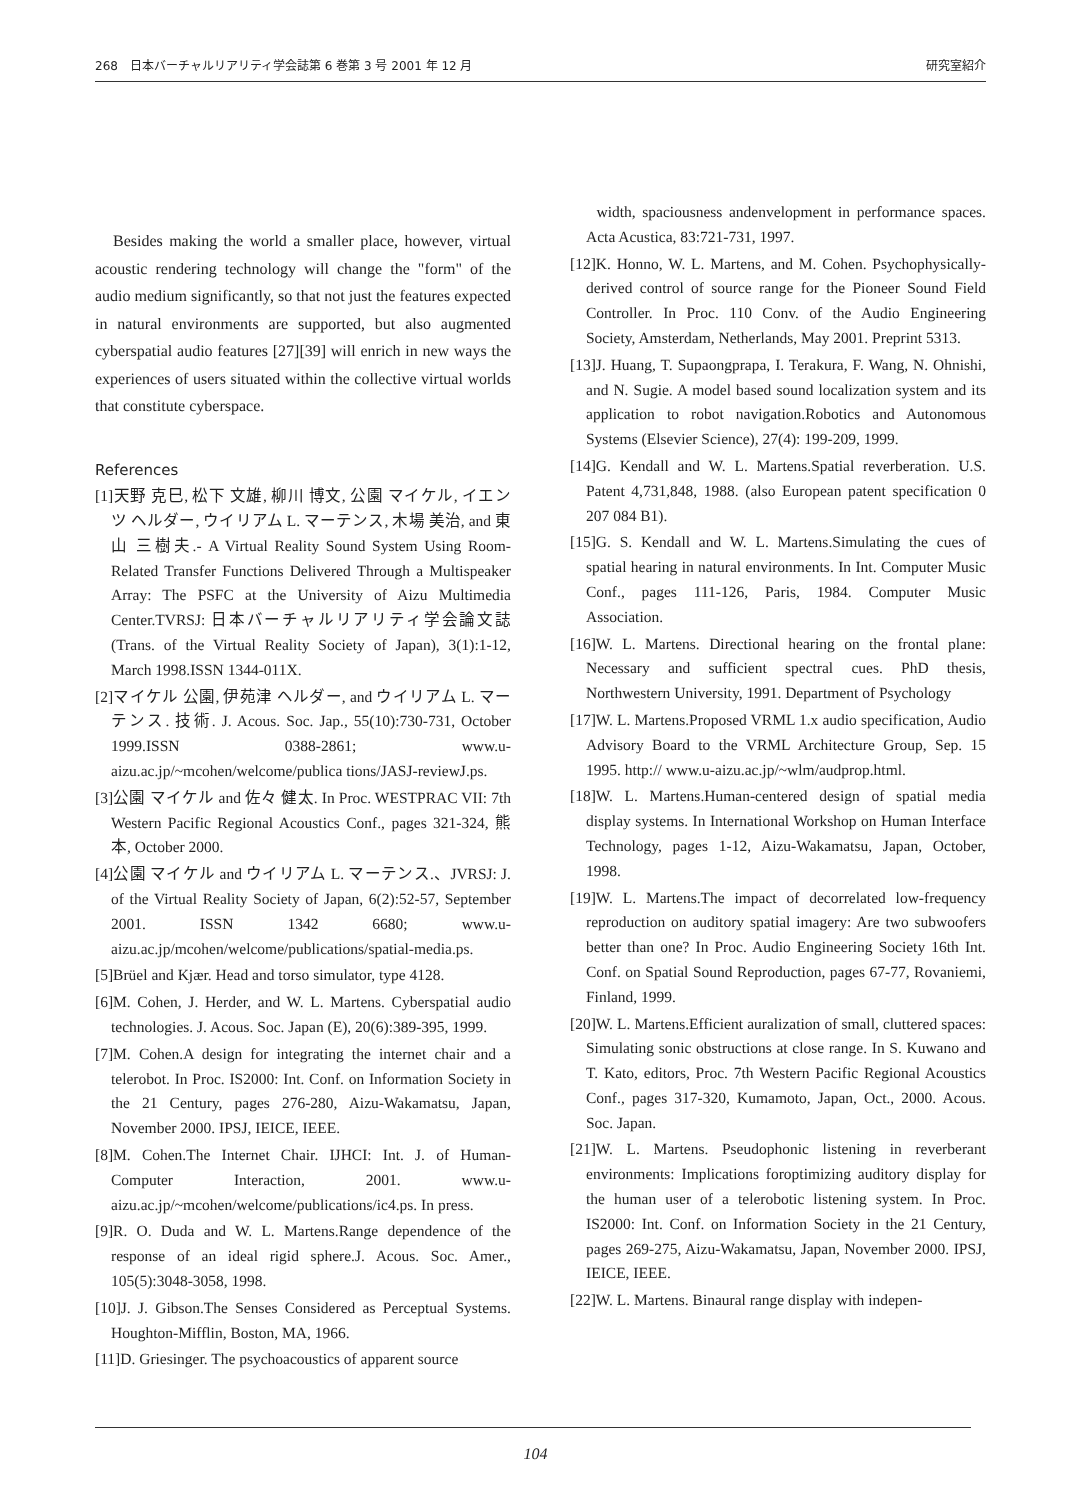268　日本バーチャルリアリティ学会誌第 6 巻第 3 号 2001 年 12 月 研究室紹介
Besides making the world a smaller place, however, virtual acoustic rendering technology will change the "form" of the audio medium significantly, so that not just the features expected in natural environments are supported, but also augmented cyberspatial audio features [27][39] will enrich in new ways the experiences of users situated within the collective virtual worlds that constitute cyberspace.
References
[1]天野 克巳, 松下 文雄, 柳川 博文, 公園 マイケル, イエンツ ヘルダー, ウイリアム L. マーテンス, 木場 美治, and 東山 三樹夫.- A Virtual Reality Sound System Using Room-Related Transfer Functions Delivered Through a Multispeaker Array: The PSFC at the University of Aizu Multimedia Center.TVRSJ: 日本バーチャルリアリティ学会論文誌 (Trans. of the Virtual Reality Society of Japan), 3(1):1-12, March 1998.ISSN 1344-011X.
[2]マイケル 公園, 伊苑津 ヘルダー, and ウイリアム L. マーテンス. 技術. J. Acous. Soc. Jap., 55(10):730-731, October 1999.ISSN 0388-2861; www.u-aizu.ac.jp/~mcohen/welcome/publica tions/JASJ-reviewJ.ps.
[3]公園 マイケル and 佐々 健太. In Proc. WESTPRAC VII: 7th Western Pacific Regional Acoustics Conf., pages 321-324, 熊本, October 2000.
[4]公園 マイケル and ウイリアム L. マーテンス.、JVRSJ: J. of the Virtual Reality Society of Japan, 6(2):52-57, September 2001. ISSN 1342 6680; www.u-aizu.ac.jp/mcohen/welcome/publications/spatial-media.ps.
[5]Brüel and Kjær. Head and torso simulator, type 4128.
[6]M. Cohen, J. Herder, and W. L. Martens. Cyberspatial audio technologies. J. Acous. Soc. Japan (E), 20(6):389-395, 1999.
[7]M. Cohen.A design for integrating the internet chair and a telerobot. In Proc. IS2000: Int. Conf. on Information Society in the 21 Century, pages 276-280, Aizu-Wakamatsu, Japan, November 2000. IPSJ, IEICE, IEEE.
[8]M. Cohen.The Internet Chair. IJHCI: Int. J. of Human-Computer Interaction, 2001. www.u-aizu.ac.jp/~mcohen/welcome/publications/ic4.ps. In press.
[9]R. O. Duda and W. L. Martens.Range dependence of the response of an ideal rigid sphere.J. Acous. Soc. Amer., 105(5):3048-3058, 1998.
[10]J. J. Gibson.The Senses Considered as Perceptual Systems. Houghton-Mifflin, Boston, MA, 1966.
[11]D. Griesinger. The psychoacoustics of apparent source
width, spaciousness andenvelopment in performance spaces. Acta Acustica, 83:721-731, 1997.
[12]K. Honno, W. L. Martens, and M. Cohen. Psychophysically-derived control of source range for the Pioneer Sound Field Controller. In Proc. 110 Conv. of the Audio Engineering Society, Amsterdam, Netherlands, May 2001. Preprint 5313.
[13]J. Huang, T. Supaongprapa, I. Terakura, F. Wang, N. Ohnishi, and N. Sugie. A model based sound localization system and its application to robot navigation.Robotics and Autonomous Systems (Elsevier Science), 27(4): 199-209, 1999.
[14]G. Kendall and W. L. Martens.Spatial reverberation. U.S. Patent 4,731,848, 1988. (also European patent specification 0 207 084 B1).
[15]G. S. Kendall and W. L. Martens.Simulating the cues of spatial hearing in natural environments. In Int. Computer Music Conf., pages 111-126, Paris, 1984. Computer Music Association.
[16]W. L. Martens. Directional hearing on the frontal plane: Necessary and sufficient spectral cues. PhD thesis, Northwestern University, 1991. Department of Psychology
[17]W. L. Martens.Proposed VRML 1.x audio specification, Audio Advisory Board to the VRML Architecture Group, Sep. 15 1995. http:// www.u-aizu.ac.jp/~wlm/audprop.html.
[18]W. L. Martens.Human-centered design of spatial media display systems. In International Workshop on Human Interface Technology, pages 1-12, Aizu-Wakamatsu, Japan, October, 1998.
[19]W. L. Martens.The impact of decorrelated low-frequency reproduction on auditory spatial imagery: Are two subwoofers better than one? In Proc. Audio Engineering Society 16th Int. Conf. on Spatial Sound Reproduction, pages 67-77, Rovaniemi, Finland, 1999.
[20]W. L. Martens.Efficient auralization of small, cluttered spaces: Simulating sonic obstructions at close range. In S. Kuwano and T. Kato, editors, Proc. 7th Western Pacific Regional Acoustics Conf., pages 317-320, Kumamoto, Japan, Oct., 2000. Acous. Soc. Japan.
[21]W. L. Martens. Pseudophonic listening in reverberant environments: Implications foroptimizing auditory display for the human user of a telerobotic listening system. In Proc. IS2000: Int. Conf. on Information Society in the 21 Century, pages 269-275, Aizu-Wakamatsu, Japan, November 2000. IPSJ, IEICE, IEEE.
[22]W. L. Martens. Binaural range display with indepen-
104